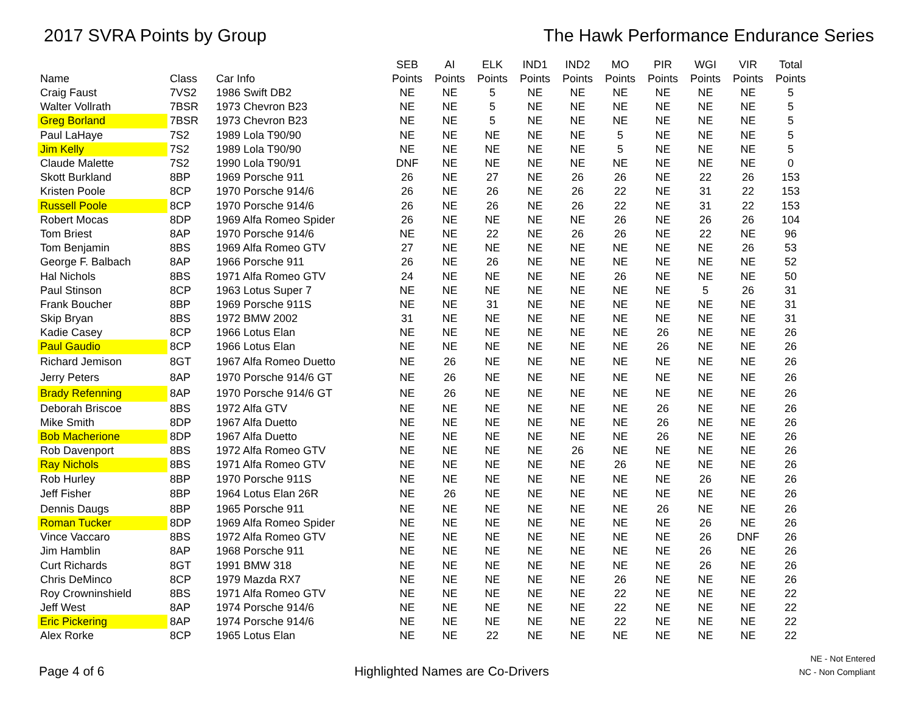2017 SVRA Points by Group The Hawk Performance Endurance Series
| Name | Class | Car Info | SEB Points | AI Points | ELK Points | IND1 Points | IND2 Points | MO Points | PIR Points | WGI Points | VIR Points | Total Points |
| --- | --- | --- | --- | --- | --- | --- | --- | --- | --- | --- | --- | --- |
| Craig Faust | 7VS2 | 1986 Swift DB2 | NE | NE | 5 | NE | NE | NE | NE | NE | NE | 5 |
| Walter Vollrath | 7BSR | 1973 Chevron B23 | NE | NE | 5 | NE | NE | NE | NE | NE | NE | 5 |
| Greg Borland | 7BSR | 1973 Chevron B23 | NE | NE | 5 | NE | NE | NE | NE | NE | NE | 5 |
| Paul LaHaye | 7S2 | 1989 Lola T90/90 | NE | NE | NE | NE | NE | 5 | NE | NE | NE | 5 |
| Jim Kelly | 7S2 | 1989 Lola T90/90 | NE | NE | NE | NE | NE | 5 | NE | NE | NE | 5 |
| Claude Malette | 7S2 | 1990 Lola T90/91 | DNF | NE | NE | NE | NE | NE | NE | NE | NE | 0 |
| Skott Burkland | 8BP | 1969 Porsche 911 | 26 | NE | 27 | NE | 26 | 26 | NE | 22 | 26 | 153 |
| Kristen Poole | 8CP | 1970 Porsche 914/6 | 26 | NE | 26 | NE | 26 | 22 | NE | 31 | 22 | 153 |
| Russell Poole | 8CP | 1970 Porsche 914/6 | 26 | NE | 26 | NE | 26 | 22 | NE | 31 | 22 | 153 |
| Robert Mocas | 8DP | 1969 Alfa Romeo Spider | 26 | NE | NE | NE | NE | 26 | NE | 26 | 26 | 104 |
| Tom Briest | 8AP | 1970 Porsche 914/6 | NE | NE | 22 | NE | 26 | 26 | NE | 22 | NE | 96 |
| Tom Benjamin | 8BS | 1969 Alfa Romeo GTV | 27 | NE | NE | NE | NE | NE | NE | NE | 26 | 53 |
| George F. Balbach | 8AP | 1966 Porsche 911 | 26 | NE | 26 | NE | NE | NE | NE | NE | NE | 52 |
| Hal Nichols | 8BS | 1971 Alfa Romeo GTV | 24 | NE | NE | NE | NE | 26 | NE | NE | NE | 50 |
| Paul Stinson | 8CP | 1963 Lotus Super 7 | NE | NE | NE | NE | NE | NE | NE | 5 | 26 | 31 |
| Frank Boucher | 8BP | 1969 Porsche 911S | NE | NE | 31 | NE | NE | NE | NE | NE | NE | 31 |
| Skip Bryan | 8BS | 1972 BMW 2002 | 31 | NE | NE | NE | NE | NE | NE | NE | NE | 31 |
| Kadie Casey | 8CP | 1966 Lotus Elan | NE | NE | NE | NE | NE | NE | 26 | NE | NE | 26 |
| Paul Gaudio | 8CP | 1966 Lotus Elan | NE | NE | NE | NE | NE | NE | 26 | NE | NE | 26 |
| Richard Jemison | 8GT | 1967 Alfa Romeo Duetto | NE | 26 | NE | NE | NE | NE | NE | NE | NE | 26 |
| Jerry Peters | 8AP | 1970 Porsche 914/6 GT | NE | 26 | NE | NE | NE | NE | NE | NE | NE | 26 |
| Brady Refenning | 8AP | 1970 Porsche 914/6 GT | NE | 26 | NE | NE | NE | NE | NE | NE | NE | 26 |
| Deborah Briscoe | 8BS | 1972 Alfa GTV | NE | NE | NE | NE | NE | NE | 26 | NE | NE | 26 |
| Mike Smith | 8DP | 1967 Alfa Duetto | NE | NE | NE | NE | NE | NE | 26 | NE | NE | 26 |
| Bob Macherione | 8DP | 1967 Alfa Duetto | NE | NE | NE | NE | NE | NE | 26 | NE | NE | 26 |
| Rob Davenport | 8BS | 1972 Alfa Romeo GTV | NE | NE | NE | NE | 26 | NE | NE | NE | NE | 26 |
| Ray Nichols | 8BS | 1971 Alfa Romeo GTV | NE | NE | NE | NE | NE | 26 | NE | NE | NE | 26 |
| Rob Hurley | 8BP | 1970 Porsche 911S | NE | NE | NE | NE | NE | NE | NE | 26 | NE | 26 |
| Jeff Fisher | 8BP | 1964 Lotus Elan 26R | NE | 26 | NE | NE | NE | NE | NE | NE | NE | 26 |
| Dennis Daugs | 8BP | 1965 Porsche 911 | NE | NE | NE | NE | NE | NE | 26 | NE | NE | 26 |
| Roman Tucker | 8DP | 1969 Alfa Romeo Spider | NE | NE | NE | NE | NE | NE | NE | 26 | NE | 26 |
| Vince Vaccaro | 8BS | 1972 Alfa Romeo GTV | NE | NE | NE | NE | NE | NE | NE | 26 | DNF | 26 |
| Jim Hamblin | 8AP | 1968 Porsche 911 | NE | NE | NE | NE | NE | NE | NE | 26 | NE | 26 |
| Curt Richards | 8GT | 1991 BMW 318 | NE | NE | NE | NE | NE | NE | NE | 26 | NE | 26 |
| Chris DeMinco | 8CP | 1979 Mazda RX7 | NE | NE | NE | NE | NE | 26 | NE | NE | NE | 26 |
| Roy Crowninshield | 8BS | 1971 Alfa Romeo GTV | NE | NE | NE | NE | NE | 22 | NE | NE | NE | 22 |
| Jeff West | 8AP | 1974 Porsche 914/6 | NE | NE | NE | NE | NE | 22 | NE | NE | NE | 22 |
| Eric Pickering | 8AP | 1974 Porsche 914/6 | NE | NE | NE | NE | NE | 22 | NE | NE | NE | 22 |
| Alex Rorke | 8CP | 1965 Lotus Elan | NE | NE | 22 | NE | NE | NE | NE | NE | NE | 22 |
Page 4 of 6
Highlighted Names are Co-Drivers
NE - Not Entered
NC - Non Compliant